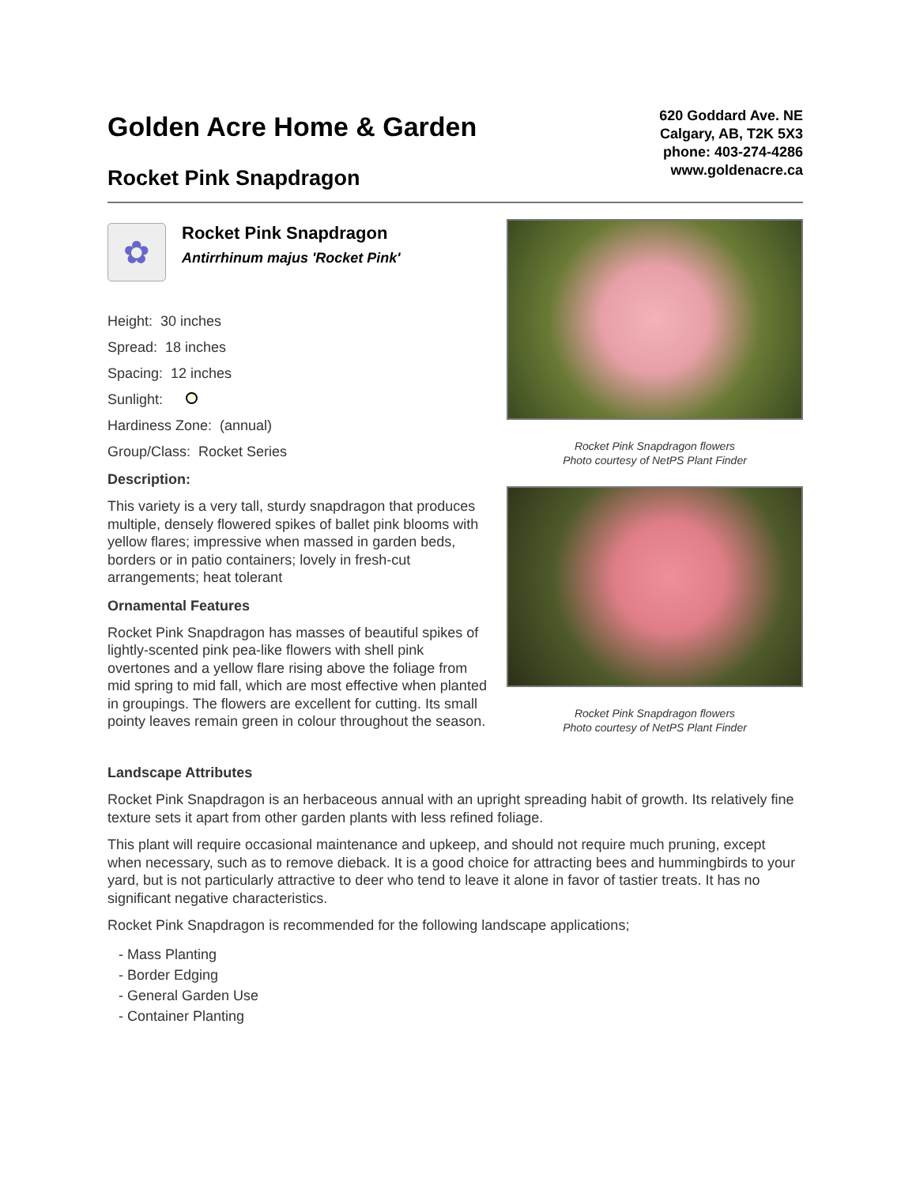Golden Acre Home & Garden
Rocket Pink Snapdragon
620 Goddard Ave. NE
Calgary, AB, T2K 5X3
phone: 403-274-4286
www.goldenacre.ca
✿
Rocket Pink Snapdragon
Antirrhinum majus 'Rocket Pink'
Height: 30 inches
Spread: 18 inches
Spacing: 12 inches
Sunlight:
Hardiness Zone: (annual)
Group/Class: Rocket Series
Description:
This variety is a very tall, sturdy snapdragon that produces multiple, densely flowered spikes of ballet pink blooms with yellow flares; impressive when massed in garden beds, borders or in patio containers; lovely in fresh-cut arrangements; heat tolerant
Ornamental Features
Rocket Pink Snapdragon has masses of beautiful spikes of lightly-scented pink pea-like flowers with shell pink overtones and a yellow flare rising above the foliage from mid spring to mid fall, which are most effective when planted in groupings. The flowers are excellent for cutting. Its small pointy leaves remain green in colour throughout the season.
Rocket Pink Snapdragon flowers
Photo courtesy of NetPS Plant Finder
Rocket Pink Snapdragon flowers
Photo courtesy of NetPS Plant Finder
Landscape Attributes
Rocket Pink Snapdragon is an herbaceous annual with an upright spreading habit of growth. Its relatively fine texture sets it apart from other garden plants with less refined foliage.
This plant will require occasional maintenance and upkeep, and should not require much pruning, except when necessary, such as to remove dieback. It is a good choice for attracting bees and hummingbirds to your yard, but is not particularly attractive to deer who tend to leave it alone in favor of tastier treats. It has no significant negative characteristics.
Rocket Pink Snapdragon is recommended for the following landscape applications;
- Mass Planting
- Border Edging
- General Garden Use
- Container Planting